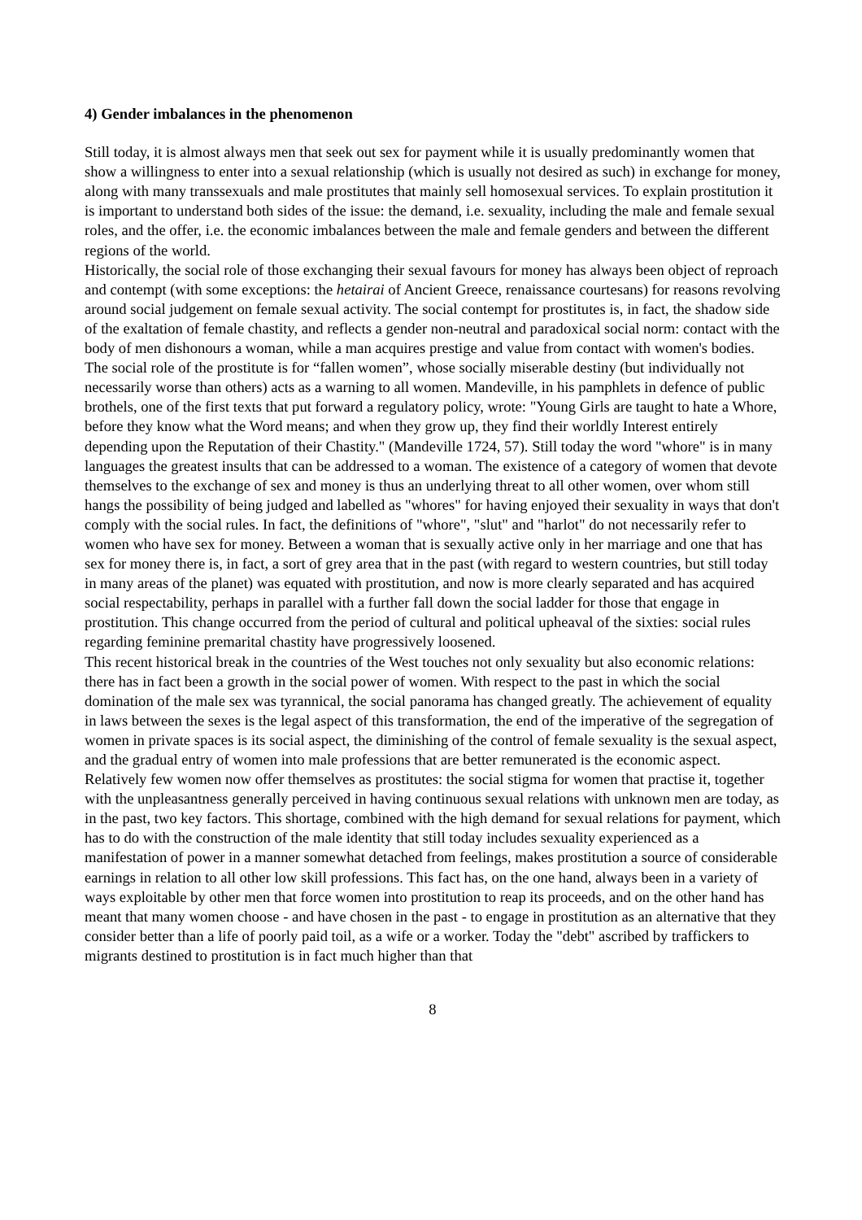4) Gender imbalances in the phenomenon
Still today, it is almost always men that seek out sex for payment while it is usually predominantly women that show a willingness to enter into a sexual relationship (which is usually not desired as such) in exchange for money, along with many transsexuals and male prostitutes that mainly sell homosexual services. To explain prostitution it is important to understand both sides of the issue: the demand, i.e. sexuality, including the male and female sexual roles, and the offer, i.e. the economic imbalances between the male and female genders and between the different regions of the world.
Historically, the social role of those exchanging their sexual favours for money has always been object of reproach and contempt (with some exceptions: the hetairai of Ancient Greece, renaissance courtesans) for reasons revolving around social judgement on female sexual activity. The social contempt for prostitutes is, in fact, the shadow side of the exaltation of female chastity, and reflects a gender non-neutral and paradoxical social norm: contact with the body of men dishonours a woman, while a man acquires prestige and value from contact with women's bodies. The social role of the prostitute is for “fallen women”, whose socially miserable destiny (but individually not necessarily worse than others) acts as a warning to all women. Mandeville, in his pamphlets in defence of public brothels, one of the first texts that put forward a regulatory policy, wrote: "Young Girls are taught to hate a Whore, before they know what the Word means; and when they grow up, they find their worldly Interest entirely depending upon the Reputation of their Chastity." (Mandeville 1724, 57). Still today the word "whore" is in many languages the greatest insults that can be addressed to a woman. The existence of a category of women that devote themselves to the exchange of sex and money is thus an underlying threat to all other women, over whom still hangs the possibility of being judged and labelled as "whores" for having enjoyed their sexuality in ways that don't comply with the social rules. In fact, the definitions of "whore", "slut" and "harlot" do not necessarily refer to women who have sex for money. Between a woman that is sexually active only in her marriage and one that has sex for money there is, in fact, a sort of grey area that in the past (with regard to western countries, but still today in many areas of the planet) was equated with prostitution, and now is more clearly separated and has acquired social respectability, perhaps in parallel with a further fall down the social ladder for those that engage in prostitution. This change occurred from the period of cultural and political upheaval of the sixties: social rules regarding feminine premarital chastity have progressively loosened.
This recent historical break in the countries of the West touches not only sexuality but also economic relations: there has in fact been a growth in the social power of women. With respect to the past in which the social domination of the male sex was tyrannical, the social panorama has changed greatly. The achievement of equality in laws between the sexes is the legal aspect of this transformation, the end of the imperative of the segregation of women in private spaces is its social aspect, the diminishing of the control of female sexuality is the sexual aspect, and the gradual entry of women into male professions that are better remunerated is the economic aspect.
Relatively few women now offer themselves as prostitutes: the social stigma for women that practise it, together with the unpleasantness generally perceived in having continuous sexual relations with unknown men are today, as in the past, two key factors. This shortage, combined with the high demand for sexual relations for payment, which has to do with the construction of the male identity that still today includes sexuality experienced as a manifestation of power in a manner somewhat detached from feelings, makes prostitution a source of considerable earnings in relation to all other low skill professions. This fact has, on the one hand, always been in a variety of ways exploitable by other men that force women into prostitution to reap its proceeds, and on the other hand has meant that many women choose - and have chosen in the past - to engage in prostitution as an alternative that they consider better than a life of poorly paid toil, as a wife or a worker. Today the "debt" ascribed by traffickers to migrants destined to prostitution is in fact much higher than that
8